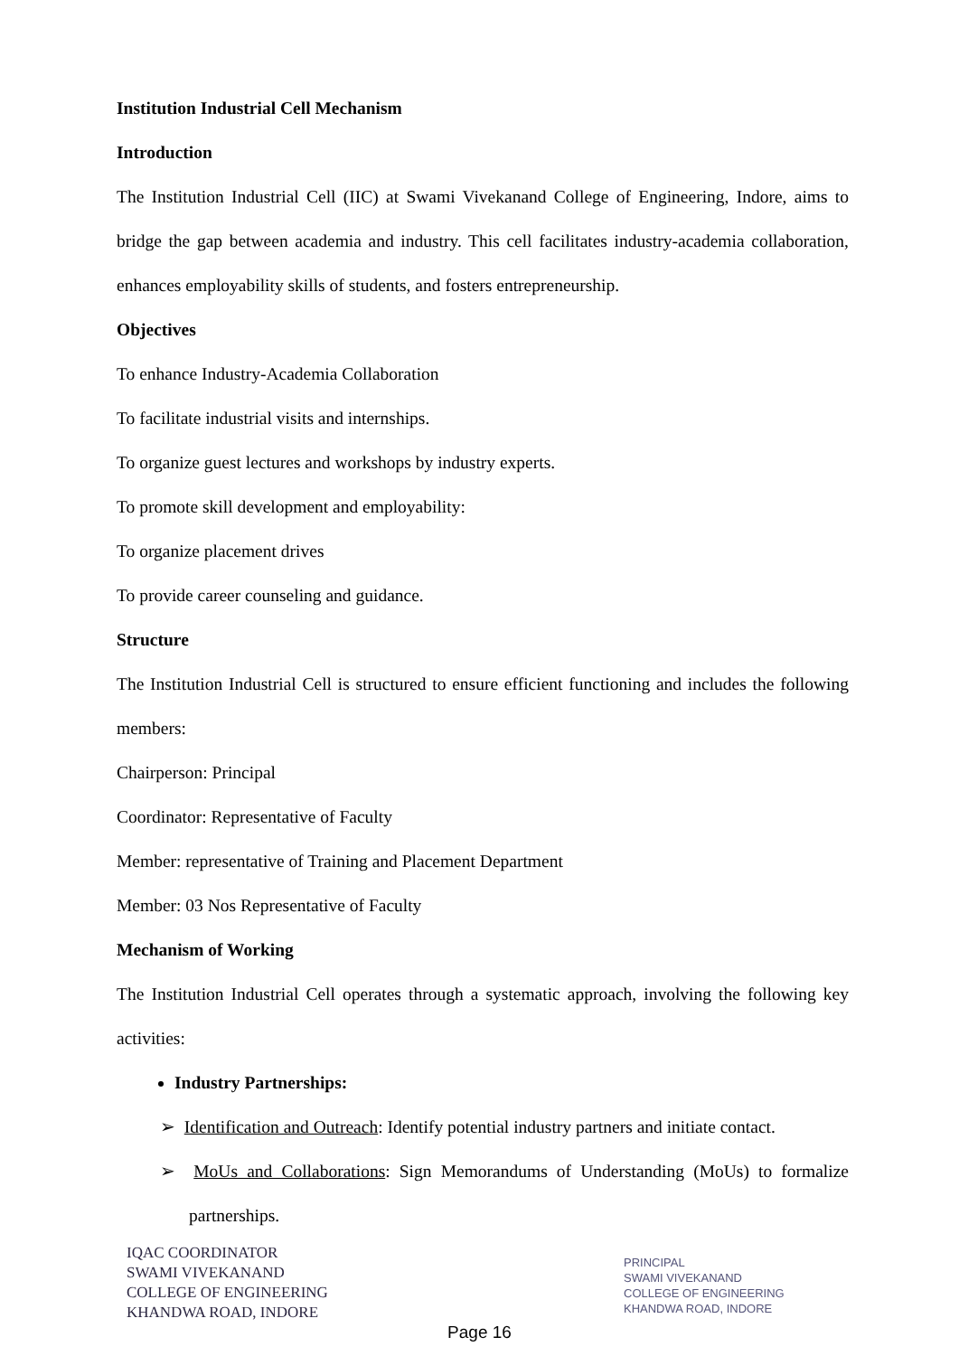Institution Industrial Cell Mechanism
Introduction
The Institution Industrial Cell (IIC) at Swami Vivekanand College of Engineering, Indore, aims to bridge the gap between academia and industry. This cell facilitates industry-academia collaboration, enhances employability skills of students, and fosters entrepreneurship.
Objectives
To enhance Industry-Academia Collaboration
To facilitate industrial visits and internships.
To organize guest lectures and workshops by industry experts.
To promote skill development and employability:
To organize placement drives
To provide career counseling and guidance.
Structure
The Institution Industrial Cell is structured to ensure efficient functioning and includes the following members:
Chairperson: Principal
Coordinator: Representative of Faculty
Member: representative of Training and Placement Department
Member: 03 Nos Representative of Faculty
Mechanism of Working
The Institution Industrial Cell operates through a systematic approach, involving the following key activities:
Industry Partnerships:
➢ Identification and Outreach: Identify potential industry partners and initiate contact.
➢ MoUs and Collaborations: Sign Memorandums of Understanding (MoUs) to formalize partnerships.
IQAC COORDINATOR
SWAMI VIVEKANAND
COLLEGE OF ENGINEERING
KHANDWA ROAD, INDORE
PRINCIPAL
SWAMI VIVEKANAND
COLLEGE OF ENGINEERING
KHANDWA ROAD, INDORE
Page 16